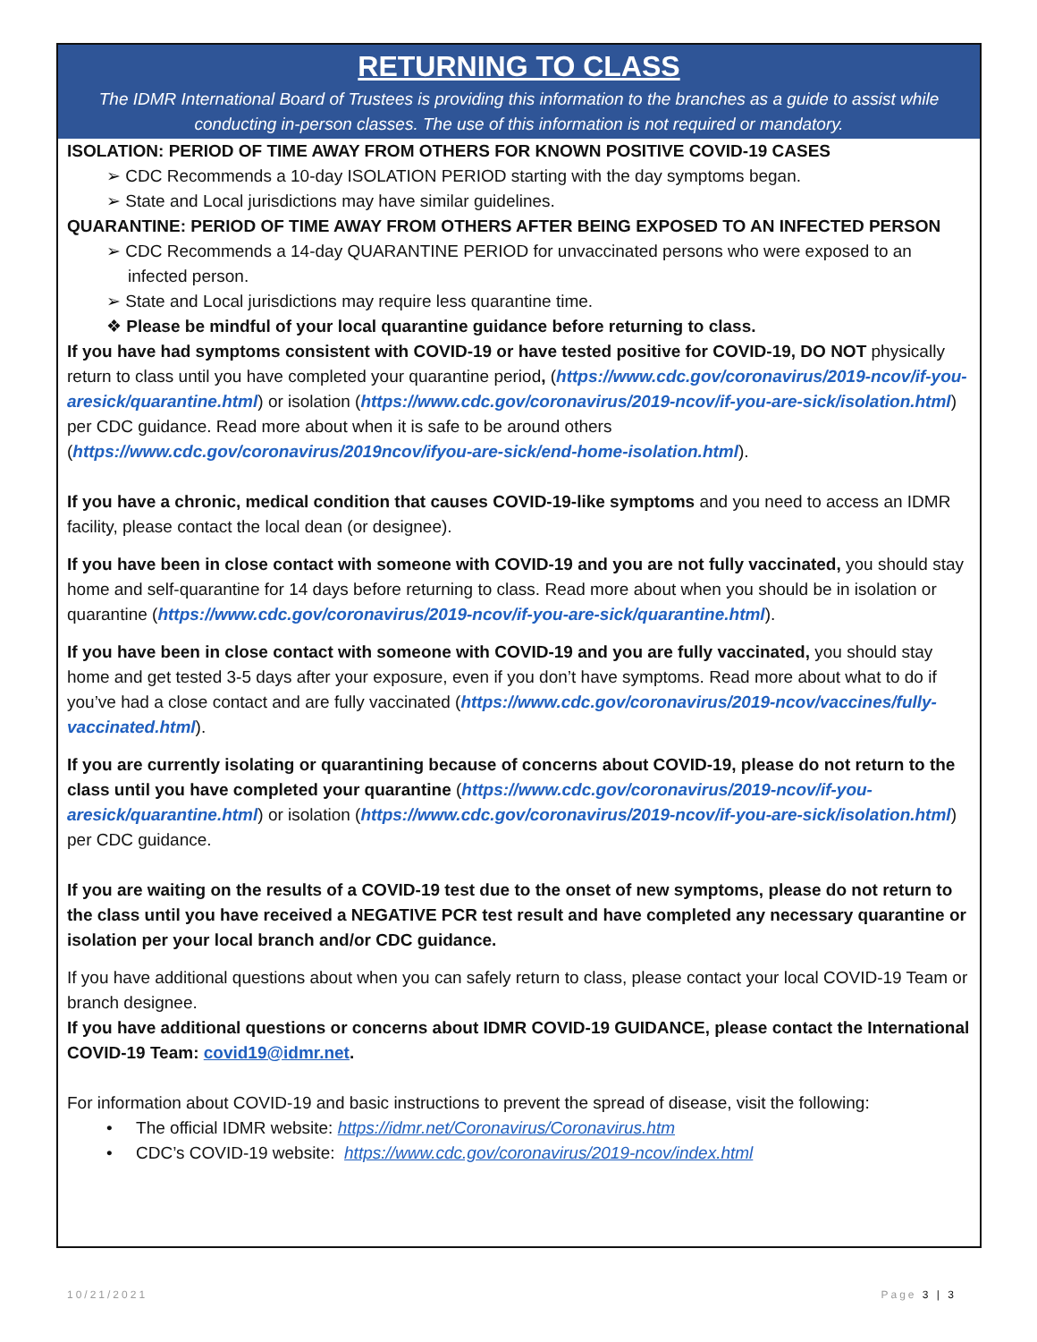RETURNING TO CLASS
The IDMR International Board of Trustees is providing this information to the branches as a guide to assist while conducting in-person classes. The use of this information is not required or mandatory.
ISOLATION: PERIOD OF TIME AWAY FROM OTHERS FOR KNOWN POSITIVE COVID-19 CASES
➢ CDC Recommends a 10-day ISOLATION PERIOD starting with the day symptoms began.
➢ State and Local jurisdictions may have similar guidelines.
QUARANTINE: PERIOD OF TIME AWAY FROM OTHERS AFTER BEING EXPOSED TO AN INFECTED PERSON
➢ CDC Recommends a 14-day QUARANTINE PERIOD for unvaccinated persons who were exposed to an infected person.
➢ State and Local jurisdictions may require less quarantine time.
❖ Please be mindful of your local quarantine guidance before returning to class.
If you have had symptoms consistent with COVID-19 or have tested positive for COVID-19, DO NOT physically return to class until you have completed your quarantine period, (https://www.cdc.gov/coronavirus/2019-ncov/if-you-aresick/quarantine.html) or isolation (https://www.cdc.gov/coronavirus/2019-ncov/if-you-are-sick/isolation.html) per CDC guidance. Read more about when it is safe to be around others (https://www.cdc.gov/coronavirus/2019ncov/ifyou-are-sick/end-home-isolation.html).
If you have a chronic, medical condition that causes COVID-19-like symptoms and you need to access an IDMR facility, please contact the local dean (or designee).
If you have been in close contact with someone with COVID-19 and you are not fully vaccinated, you should stay home and self-quarantine for 14 days before returning to class. Read more about when you should be in isolation or quarantine (https://www.cdc.gov/coronavirus/2019-ncov/if-you-are-sick/quarantine.html).
If you have been in close contact with someone with COVID-19 and you are fully vaccinated, you should stay home and get tested 3-5 days after your exposure, even if you don’t have symptoms. Read more about what to do if you’ve had a close contact and are fully vaccinated (https://www.cdc.gov/coronavirus/2019-ncov/vaccines/fully-vaccinated.html).
If you are currently isolating or quarantining because of concerns about COVID-19, please do not return to the class until you have completed your quarantine (https://www.cdc.gov/coronavirus/2019-ncov/if-you-aresick/quarantine.html) or isolation (https://www.cdc.gov/coronavirus/2019-ncov/if-you-are-sick/isolation.html) per CDC guidance.
If you are waiting on the results of a COVID-19 test due to the onset of new symptoms, please do not return to the class until you have received a NEGATIVE PCR test result and have completed any necessary quarantine or isolation per your local branch and/or CDC guidance.
If you have additional questions about when you can safely return to class, please contact your local COVID-19 Team or branch designee.
If you have additional questions or concerns about IDMR COVID-19 GUIDANCE, please contact the International COVID-19 Team: covid19@idmr.net.
For information about COVID-19 and basic instructions to prevent the spread of disease, visit the following:
• The official IDMR website: https://idmr.net/Coronavirus/Coronavirus.htm
• CDC’s COVID-19 website: https://www.cdc.gov/coronavirus/2019-ncov/index.html
10/21/2021 Page 3 | 3